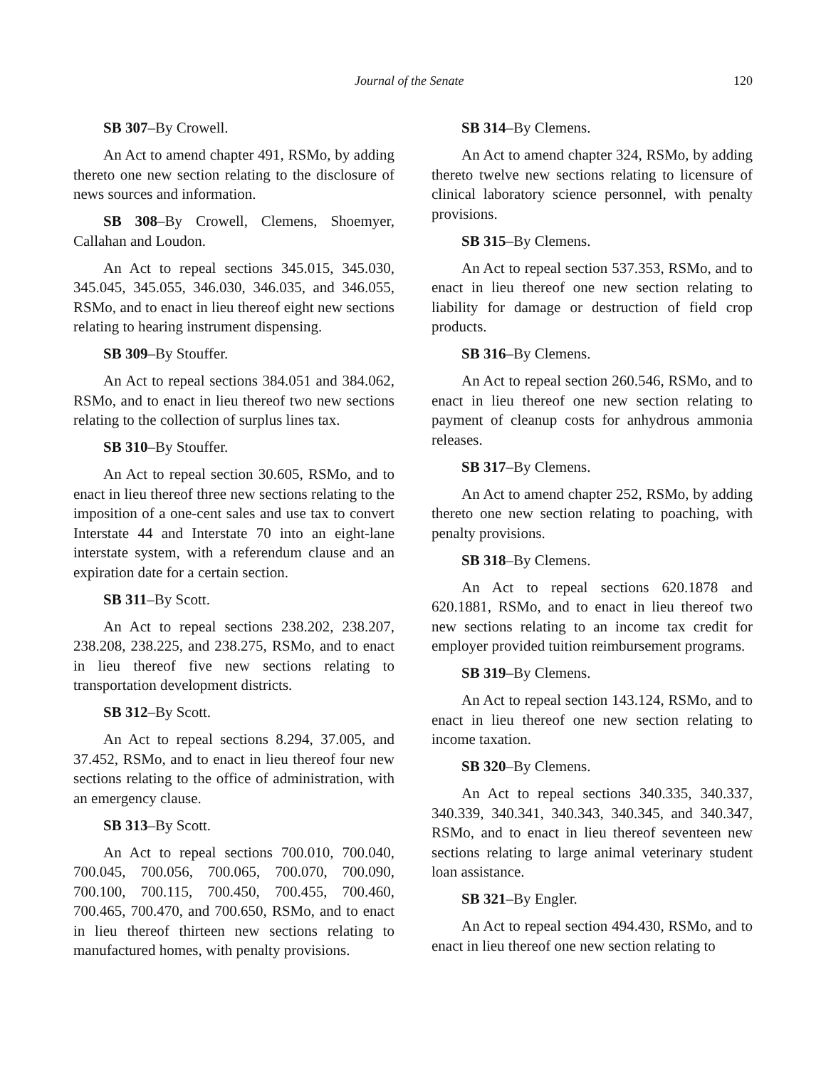Journal of the Senate 120
SB 307–By Crowell.
An Act to amend chapter 491, RSMo, by adding thereto one new section relating to the disclosure of news sources and information.
SB 308–By Crowell, Clemens, Shoemyer, Callahan and Loudon.
An Act to repeal sections 345.015, 345.030, 345.045, 345.055, 346.030, 346.035, and 346.055, RSMo, and to enact in lieu thereof eight new sections relating to hearing instrument dispensing.
SB 309–By Stouffer.
An Act to repeal sections 384.051 and 384.062, RSMo, and to enact in lieu thereof two new sections relating to the collection of surplus lines tax.
SB 310–By Stouffer.
An Act to repeal section 30.605, RSMo, and to enact in lieu thereof three new sections relating to the imposition of a one-cent sales and use tax to convert Interstate 44 and Interstate 70 into an eight-lane interstate system, with a referendum clause and an expiration date for a certain section.
SB 311–By Scott.
An Act to repeal sections 238.202, 238.207, 238.208, 238.225, and 238.275, RSMo, and to enact in lieu thereof five new sections relating to transportation development districts.
SB 312–By Scott.
An Act to repeal sections 8.294, 37.005, and 37.452, RSMo, and to enact in lieu thereof four new sections relating to the office of administration, with an emergency clause.
SB 313–By Scott.
An Act to repeal sections 700.010, 700.040, 700.045, 700.056, 700.065, 700.070, 700.090, 700.100, 700.115, 700.450, 700.455, 700.460, 700.465, 700.470, and 700.650, RSMo, and to enact in lieu thereof thirteen new sections relating to manufactured homes, with penalty provisions.
SB 314–By Clemens.
An Act to amend chapter 324, RSMo, by adding thereto twelve new sections relating to licensure of clinical laboratory science personnel, with penalty provisions.
SB 315–By Clemens.
An Act to repeal section 537.353, RSMo, and to enact in lieu thereof one new section relating to liability for damage or destruction of field crop products.
SB 316–By Clemens.
An Act to repeal section 260.546, RSMo, and to enact in lieu thereof one new section relating to payment of cleanup costs for anhydrous ammonia releases.
SB 317–By Clemens.
An Act to amend chapter 252, RSMo, by adding thereto one new section relating to poaching, with penalty provisions.
SB 318–By Clemens.
An Act to repeal sections 620.1878 and 620.1881, RSMo, and to enact in lieu thereof two new sections relating to an income tax credit for employer provided tuition reimbursement programs.
SB 319–By Clemens.
An Act to repeal section 143.124, RSMo, and to enact in lieu thereof one new section relating to income taxation.
SB 320–By Clemens.
An Act to repeal sections 340.335, 340.337, 340.339, 340.341, 340.343, 340.345, and 340.347, RSMo, and to enact in lieu thereof seventeen new sections relating to large animal veterinary student loan assistance.
SB 321–By Engler.
An Act to repeal section 494.430, RSMo, and to enact in lieu thereof one new section relating to